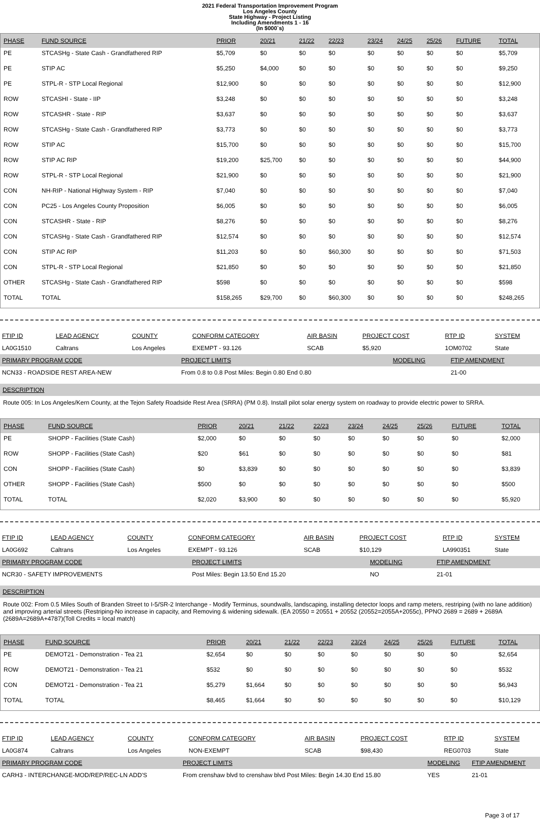2021 Federal Transportation Improvement Program
Los Angeles County
State Highway - Project Listing
Including Amendments 1 - 16
(In $000`s)
| PHASE | FUND SOURCE | PRIOR | 20/21 | 21/22 | 22/23 | 23/24 | 24/25 | 25/26 | FUTURE | TOTAL |
| --- | --- | --- | --- | --- | --- | --- | --- | --- | --- | --- |
| PE | STCASHg - State Cash - Grandfathered RIP | $5,709 | $0 | $0 | $0 | $0 | $0 | $0 | $0 | $5,709 |
| PE | STIP AC | $5,250 | $4,000 | $0 | $0 | $0 | $0 | $0 | $0 | $9,250 |
| PE | STPL-R - STP Local Regional | $12,900 | $0 | $0 | $0 | $0 | $0 | $0 | $0 | $12,900 |
| ROW | STCASHI - State - IIP | $3,248 | $0 | $0 | $0 | $0 | $0 | $0 | $0 | $3,248 |
| ROW | STCASHR - State - RIP | $3,637 | $0 | $0 | $0 | $0 | $0 | $0 | $0 | $3,637 |
| ROW | STCASHg - State Cash - Grandfathered RIP | $3,773 | $0 | $0 | $0 | $0 | $0 | $0 | $0 | $3,773 |
| ROW | STIP AC | $15,700 | $0 | $0 | $0 | $0 | $0 | $0 | $0 | $15,700 |
| ROW | STIP AC RIP | $19,200 | $25,700 | $0 | $0 | $0 | $0 | $0 | $0 | $44,900 |
| ROW | STPL-R - STP Local Regional | $21,900 | $0 | $0 | $0 | $0 | $0 | $0 | $0 | $21,900 |
| CON | NH-RIP - National Highway System - RIP | $7,040 | $0 | $0 | $0 | $0 | $0 | $0 | $0 | $7,040 |
| CON | PC25 - Los Angeles County Proposition | $6,005 | $0 | $0 | $0 | $0 | $0 | $0 | $0 | $6,005 |
| CON | STCASHR - State - RIP | $8,276 | $0 | $0 | $0 | $0 | $0 | $0 | $0 | $8,276 |
| CON | STCASHg - State Cash - Grandfathered RIP | $12,574 | $0 | $0 | $0 | $0 | $0 | $0 | $0 | $12,574 |
| CON | STIP AC RIP | $11,203 | $0 | $0 | $60,300 | $0 | $0 | $0 | $0 | $71,503 |
| CON | STPL-R - STP Local Regional | $21,850 | $0 | $0 | $0 | $0 | $0 | $0 | $0 | $21,850 |
| OTHER | STCASHg - State Cash - Grandfathered RIP | $598 | $0 | $0 | $0 | $0 | $0 | $0 | $0 | $598 |
| TOTAL | TOTAL | $158,265 | $29,700 | $0 | $60,300 | $0 | $0 | $0 | $0 | $248,265 |
| FTIP ID | LEAD AGENCY | COUNTY | CONFORM CATEGORY | AIR BASIN | PROJECT COST | RTP ID | SYSTEM |
| LA0G1510 | Caltrans | Los Angeles | EXEMPT - 93.126 | SCAB | $5,920 | 1OM0702 | State |
| PRIMARY PROGRAM CODE | PROJECT LIMITS | MODELING | FTIP AMENDMENT |
| NCN33 - ROADSIDE REST AREA-NEW | From 0.8 to 0.8 Post Miles: Begin 0.80 End 0.80 | | 21-00 |
DESCRIPTION
Route 005: In Los Angeles/Kern County, at the Tejon Safety Roadside Rest Area (SRRA) (PM 0.8). Install pilot solar energy system on roadway to provide electric power to SRRA.
| PHASE | FUND SOURCE | PRIOR | 20/21 | 21/22 | 22/23 | 23/24 | 24/25 | 25/26 | FUTURE | TOTAL |
| --- | --- | --- | --- | --- | --- | --- | --- | --- | --- | --- |
| PE | SHOPP - Facilities (State Cash) | $2,000 | $0 | $0 | $0 | $0 | $0 | $0 | $0 | $2,000 |
| ROW | SHOPP - Facilities (State Cash) | $20 | $61 | $0 | $0 | $0 | $0 | $0 | $0 | $81 |
| CON | SHOPP - Facilities (State Cash) | $0 | $3,839 | $0 | $0 | $0 | $0 | $0 | $0 | $3,839 |
| OTHER | SHOPP - Facilities (State Cash) | $500 | $0 | $0 | $0 | $0 | $0 | $0 | $0 | $500 |
| TOTAL | TOTAL | $2,020 | $3,900 | $0 | $0 | $0 | $0 | $0 | $0 | $5,920 |
| FTIP ID | LEAD AGENCY | COUNTY | CONFORM CATEGORY | AIR BASIN | PROJECT COST | RTP ID | SYSTEM |
| LA0G692 | Caltrans | Los Angeles | EXEMPT - 93.126 | SCAB | $10,129 | LA990351 | State |
| PRIMARY PROGRAM CODE | PROJECT LIMITS | MODELING | FTIP AMENDMENT |
| NCR30 - SAFETY IMPROVEMENTS | Post Miles: Begin 13.50 End 15.20 | NO | 21-01 |
DESCRIPTION
Route 002: From 0.5 Miles South of Branden Street to I-5/SR-2 Interchange - Modify Terminus, soundwalls, landscaping, installing detector loops and ramp meters, restriping (with no lane addition) and improving arterial streets (Restriping-No increase in capacity, and Removing & widening sidewalk. (EA 20550 = 20551 + 20552 (20552=2055A+2055c), PPNO 2689 = 2689 + 2689A (2689A=2689A+4787)(Toll Credits = local match)
| PHASE | FUND SOURCE | PRIOR | 20/21 | 21/22 | 22/23 | 23/24 | 24/25 | 25/26 | FUTURE | TOTAL |
| --- | --- | --- | --- | --- | --- | --- | --- | --- | --- | --- |
| PE | DEMOT21 - Demonstration - Tea 21 | $2,654 | $0 | $0 | $0 | $0 | $0 | $0 | $0 | $2,654 |
| ROW | DEMOT21 - Demonstration - Tea 21 | $532 | $0 | $0 | $0 | $0 | $0 | $0 | $0 | $532 |
| CON | DEMOT21 - Demonstration - Tea 21 | $5,279 | $1,664 | $0 | $0 | $0 | $0 | $0 | $0 | $6,943 |
| TOTAL | TOTAL | $8,465 | $1,664 | $0 | $0 | $0 | $0 | $0 | $0 | $10,129 |
| FTIP ID | LEAD AGENCY | COUNTY | CONFORM CATEGORY | AIR BASIN | PROJECT COST | RTP ID | SYSTEM |
| LA0G874 | Caltrans | Los Angeles | NON-EXEMPT | SCAB | $98,430 | REG0703 | State |
| PRIMARY PROGRAM CODE | PROJECT LIMITS | MODELING | FTIP AMENDMENT |
| CARH3 - INTERCHANGE-MOD/REP/REC-LN ADD'S | From crenshaw blvd to crenshaw blvd Post Miles: Begin 14.30 End 15.80 | YES | 21-01 |
Page 3 of 17